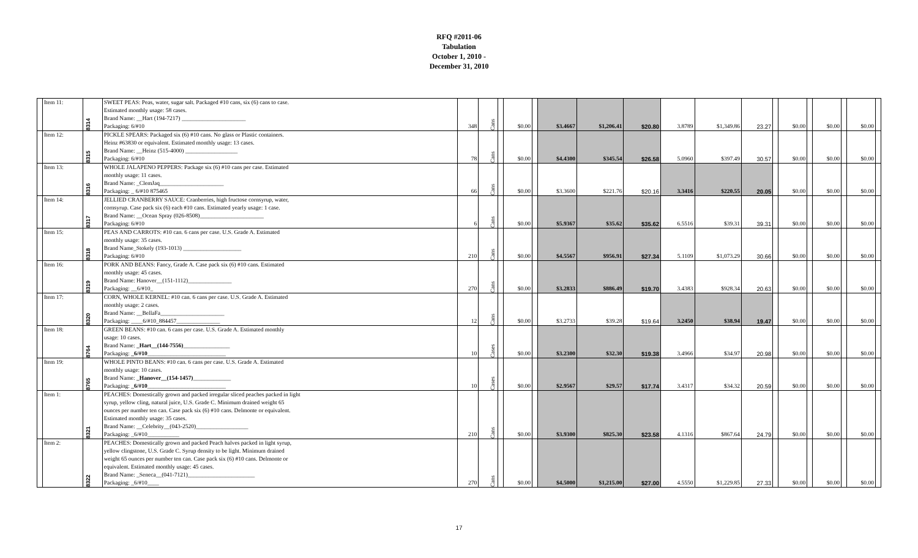RFQ #2011-06
Tabulation
October 1, 2010 -
December 31, 2010
| | Item 11: | 8314 | SWEET PEAS: Peas, water, sugar salt. Packaged #10 cans, six (6) cans to case. Estimated monthly usage: 58 cases. Brand Name: __Hart (194-7217) ______________________ Packaging: 6/#10 | 348 | Cans | | $0.00 | | $3.4667 | $1,206.41 | $20.80 | 3.8789 | $1,349.86 | 23.27 | | $0.00 | | $0.00 | | $0.00 | |
| | Item 12: | 8315 | PICKLE SPEARS: Packaged six (6) #10 cans. No glass or Plastic containers. Heinz #63830 or equivalent. Estimated monthly usage: 13 cases. Brand Name: __Heinz (515-4000) __________________ Packaging: 6/#10 | 78 | Cans | | $0.00 | | $4.4300 | $345.54 | $26.58 | 5.0960 | $397.49 | 30.57 | | $0.00 | | $0.00 | | $0.00 | |
| | Item 13: | 8316 | WHOLE JALAPENO PEPPERS: Package six (6) #10 cans per case. Estimated monthly usage: 11 cases. Brand Name: _ClemJaq______________________ Packaging: _ 6/#10 875465 | 66 | Cans | | $0.00 | | $3.3600 | $221.76 | $20.16 | 3.3416 | $220.55 | 20.05 | | $0.00 | | $0.00 | | $0.00 | |
| | Item 14: | 8317 | JELLIED CRANBERRY SAUCE: Cranberries, high fructose cornsyrup, water, cornsyrup. Case pack six (6) each #10 cans. Estimated yearly usage: 1 case. Brand Name: __Ocean Spray (026-8508)______________________ Packaging: 6/#10 | 6 | Cans | | $0.00 | | $5.9367 | $35.62 | $35.62 | 6.5516 | $39.31 | 39.31 | | $0.00 | | $0.00 | | $0.00 | |
| | Item 15: | 8318 | PEAS AND CARROTS: #10 can. 6 cans per case. U.S. Grade A. Estimated monthly usage: 35 cases. Brand Name_Stokely (193-1013) ____________________ Packaging: 6/#10 | 210 | Cans | | $0.00 | | $4.5567 | $956.91 | $27.34 | 5.1109 | $1,073.29 | 30.66 | | $0.00 | | $0.00 | | $0.00 | |
| | Item 16: | 8319 | PORK AND BEANS: Fancy, Grade A. Case pack six (6) #10 cans. Estimated monthly usage: 45 cases. Brand Name: Hanover__(151-1112)_______________ Packaging: __6/#10_ | 270 | Cans | | $0.00 | | $3.2833 | $886.49 | $19.70 | 3.4383 | $928.34 | 20.63 | | $0.00 | | $0.00 | | $0.00 | |
| | Item 17: | 8320 | CORN, WHOLE KERNEL: #10 can. 6 cans per case. U.S. Grade A. Estimated monthly usage: 2 cases. Brand Name: __BellaFa______________________ Packaging: ____6/#10_884457_______________ | 12 | Cans | | $0.00 | | $3.2733 | $39.28 | $19.64 | 3.2450 | $38.94 | 19.47 | | $0.00 | | $0.00 | | $0.00 | |
| | Item 18: | 8764 | GREEN BEANS: #10 can. 6 cans per case. U.S. Grade A. Estimated monthly usage: 10 cases. Brand Name: _Hart__(144-7556) ________________ Packaging: _6/#10 ___________________________ | 10 | Cases | | $0.00 | | $3.2300 | $32.30 | $19.38 | 3.4966 | $34.97 | 20.98 | | $0.00 | | $0.00 | | $0.00 | |
| | Item 19: | 8765 | WHOLE PINTO BEANS: #10 can. 6 cans per case. U.S. Grade A. Estimated monthly usage: 10 cases. Brand Name: _Hanover__(154-1457) _____________ Packaging: _6/#10 ___________________________ | 10 | Cases | | $0.00 | | $2.9567 | $29.57 | $17.74 | 3.4317 | $34.32 | 20.59 | | $0.00 | | $0.00 | | $0.00 | |
| | Item 1: | 8321 | PEACHES: Domestically grown and packed irregular sliced peaches packed in light syrup, yellow cling, natural juice, U.S. Grade C. Minimum drained weight 65 ounces per number ten can. Case pack six (6) #10 cans. Delmonte or equivalent. Estimated monthly usage: 35 cases. Brand Name: __Celebrity__(043-2520)__________________ Packaging: _6/#10___________ | 210 | Cans | | $0.00 | | $3.9300 | $825.30 | $23.58 | 4.1316 | $867.64 | 24.79 | | $0.00 | | $0.00 | | $0.00 | |
| | Item 2: | 8322 | PEACHES: Domestically grown and packed Peach halves packed in light syrup, yellow clingstone, U.S. Grade C. Syrup density to be light. Minimum drained weight 65 ounces per number ten can. Case pack six (6) #10 cans. Delmonte or equivalent. Estimated monthly usage: 45 cases. Brand Name: _Seneca__(041-7121)_______________________ Packaging: _6/#10____ | 270 | Cans | | $0.00 | | $4.5000 | $1,215.00 | $27.00 | 4.5550 | $1,229.85 | 27.33 | | $0.00 | | $0.00 | | $0.00 | |
17